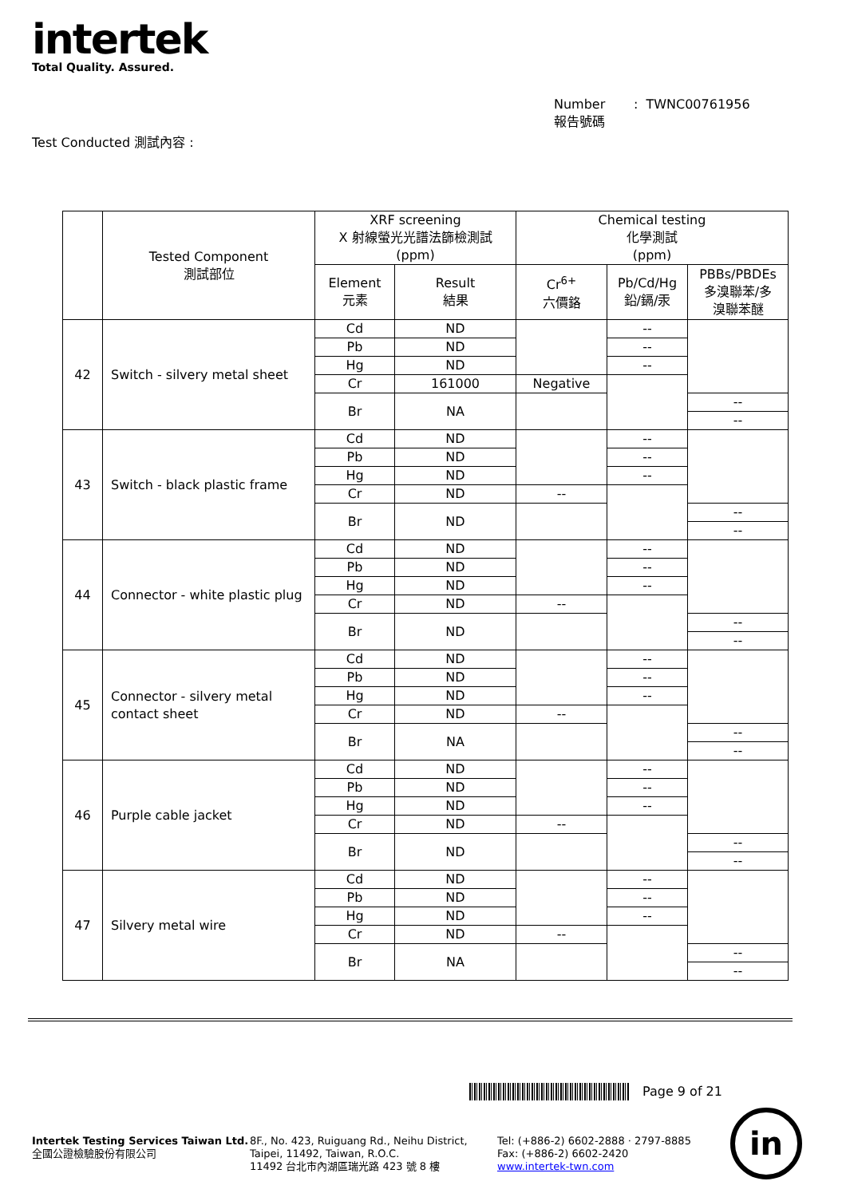intertek
Total Quality. Assured.
Number : TWNC00761956
報告號碼
Test Conducted 測試內容 :
| | Tested Component 測試部位 | XRF screening X 射線螢光光譜法篩檢測試 (ppm) | | Chemical testing 化學測試 (ppm) | | |
| --- | --- | --- | --- | --- | --- | --- |
| | | Element 元素 | Result 結果 | Cr<sup>6+</sup> 六價鉻 | Pb/Cd/Hg 鉛/鎘/汞 | PBBs/PBDEs 多溴聯苯/多 溴聯苯醚 |
| 42 | Switch - silvery metal sheet | Cd | ND | | -- | |
| | | Pb | ND | | -- | |
| | | Hg | ND | | -- | |
| | | Cr | 161000 | Negative | | |
| | | Br | NA | | | -- |
| | | | | | | -- |
| 43 | Switch - black plastic frame | Cd | ND | | -- | |
| | | Pb | ND | | -- | |
| | | Hg | ND | | -- | |
| | | Cr | ND | -- | | |
| | | Br | ND | | | -- |
| | | | | | | -- |
| 44 | Connector - white plastic plug | Cd | ND | | -- | |
| | | Pb | ND | | -- | |
| | | Hg | ND | | -- | |
| | | Cr | ND | -- | | |
| | | Br | ND | | | -- |
| | | | | | | -- |
| 45 | Connector - silvery metal contact sheet | Cd | ND | | -- | |
| | | Pb | ND | | -- | |
| | | Hg | ND | | -- | |
| | | Cr | ND | -- | | |
| | | Br | NA | | | -- |
| | | | | | | -- |
| 46 | Purple cable jacket | Cd | ND | | -- | |
| | | Pb | ND | | -- | |
| | | Hg | ND | | -- | |
| | | Cr | ND | -- | | |
| | | Br | ND | | | -- |
| | | | | | | -- |
| 47 | Silvery metal wire | Cd | ND | | -- | |
| | | Pb | ND | | -- | |
| | | Hg | ND | | -- | |
| | | Cr | ND | -- | | |
| | | Br | NA | | | -- |
| | | | | | | -- |
Page 9 of 21
Intertek Testing Services Taiwan Ltd.
全國公證檢驗股份有限公司
8F., No. 423, Ruiguang Rd., Neihu District,
Taipei, 11492, Taiwan, R.O.C.
11492 台北市內湖區瑞光路 423 號 8 樓
Tel: (+886-2) 6602-2888 · 2797-8885
Fax: (+886-2) 6602-2420
www.intertek-twn.com
in